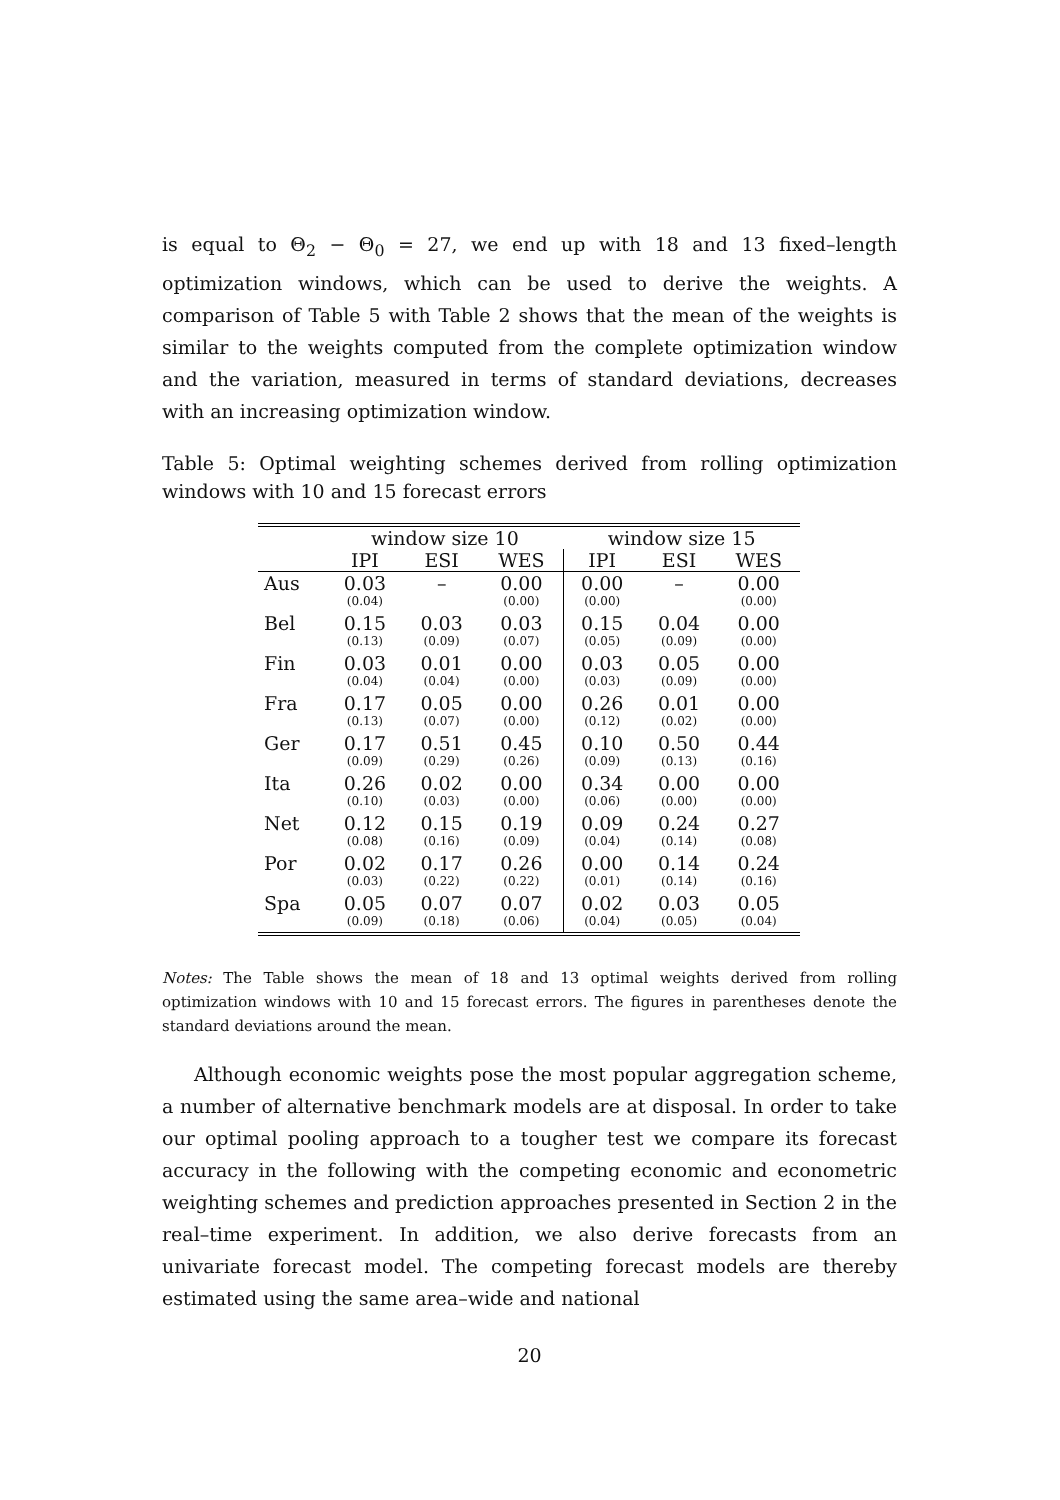is equal to Θ<sub>2</sub> − Θ<sub>0</sub> = 27, we end up with 18 and 13 fixed–length optimization windows, which can be used to derive the weights. A comparison of Table 5 with Table 2 shows that the mean of the weights is similar to the weights computed from the complete optimization window and the variation, measured in terms of standard deviations, decreases with an increasing optimization window.
Table 5: Optimal weighting schemes derived from rolling optimization windows with 10 and 15 forecast errors
| | window size 10 | | | window size 15 | | |
| --- | --- | --- | --- | --- | --- | --- |
| | IPI | ESI | WES | IPI | ESI | WES |
| Aus | 0.03 | – | 0.00 | 0.00 | – | 0.00 |
| | (0.04) | | (0.00) | (0.00) | | (0.00) |
| Bel | 0.15 | 0.03 | 0.03 | 0.15 | 0.04 | 0.00 |
| | (0.13) | (0.09) | (0.07) | (0.05) | (0.09) | (0.00) |
| Fin | 0.03 | 0.01 | 0.00 | 0.03 | 0.05 | 0.00 |
| | (0.04) | (0.04) | (0.00) | (0.03) | (0.09) | (0.00) |
| Fra | 0.17 | 0.05 | 0.00 | 0.26 | 0.01 | 0.00 |
| | (0.13) | (0.07) | (0.00) | (0.12) | (0.02) | (0.00) |
| Ger | 0.17 | 0.51 | 0.45 | 0.10 | 0.50 | 0.44 |
| | (0.09) | (0.29) | (0.26) | (0.09) | (0.13) | (0.16) |
| Ita | 0.26 | 0.02 | 0.00 | 0.34 | 0.00 | 0.00 |
| | (0.10) | (0.03) | (0.00) | (0.06) | (0.00) | (0.00) |
| Net | 0.12 | 0.15 | 0.19 | 0.09 | 0.24 | 0.27 |
| | (0.08) | (0.16) | (0.09) | (0.04) | (0.14) | (0.08) |
| Por | 0.02 | 0.17 | 0.26 | 0.00 | 0.14 | 0.24 |
| | (0.03) | (0.22) | (0.22) | (0.01) | (0.14) | (0.16) |
| Spa | 0.05 | 0.07 | 0.07 | 0.02 | 0.03 | 0.05 |
| | (0.09) | (0.18) | (0.06) | (0.04) | (0.05) | (0.04) |
Notes: The Table shows the mean of 18 and 13 optimal weights derived from rolling optimization windows with 10 and 15 forecast errors. The figures in parentheses denote the standard deviations around the mean.
Although economic weights pose the most popular aggregation scheme, a number of alternative benchmark models are at disposal. In order to take our optimal pooling approach to a tougher test we compare its forecast accuracy in the following with the competing economic and econometric weighting schemes and prediction approaches presented in Section 2 in the real–time experiment. In addition, we also derive forecasts from an univariate forecast model. The competing forecast models are thereby estimated using the same area–wide and national
20